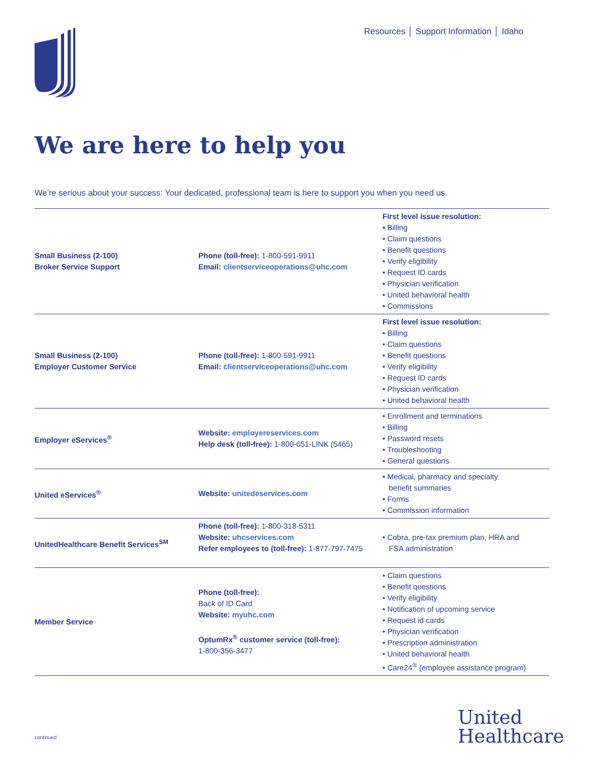Resources │ Support Information │ Idaho
We are here to help you
We’re serious about your success: Your dedicated, professional team is here to support you when you need us.
| Small Business (2-100) Broker Service Support | Phone (toll-free): 1-800-591-9911 Email: clientserviceoperations@uhc.com | First level issue resolution: • Billing • Claim questions • Benefit questions • Verify eligibility • Request ID cards • Physician verification • United behavioral health • Commissions |
| Small Business (2-100) Employer Customer Service | Phone (toll-free): 1-800-591-9911 Email: clientserviceoperations@uhc.com | First level issue resolution: • Billing • Claim questions • Benefit questions • Verify eligibility • Request ID cards • Physician verification • United behavioral health |
| Employer eServices<sup>®</sup> | Website: employereservices.com Help desk (toll-free): 1-800-651-LINK (5465) | • Enrollment and terminations • Billing • Password resets • Troubleshooting • General questions |
| United eServices<sup>®</sup> | Website: unitedeservices.com | • Medical, pharmacy and specialty benefit summaries • Forms • Commission information |
| UnitedHealthcare Benefit Services<sup>SM</sup> | Phone (toll-free): 1-800-318-5311 Website: uhcservices.com Refer employees to (toll-free): 1-877-797-7475 | • Cobra, pre-tax premium plan, HRA and FSA administration |
| Member Service | Phone (toll-free): Back of ID Card Website: myuhc.com OptumRx<sup>®</sup> customer service (toll-free): 1-800-356-3477 | • Claim questions • Benefit questions • Verify eligibility • Notification of upcoming service • Request id cards • Physician verification • Prescription administration • United behavioral health • Care24<sup>®</sup> (employee assistance program) |
continued
United
Healthcare